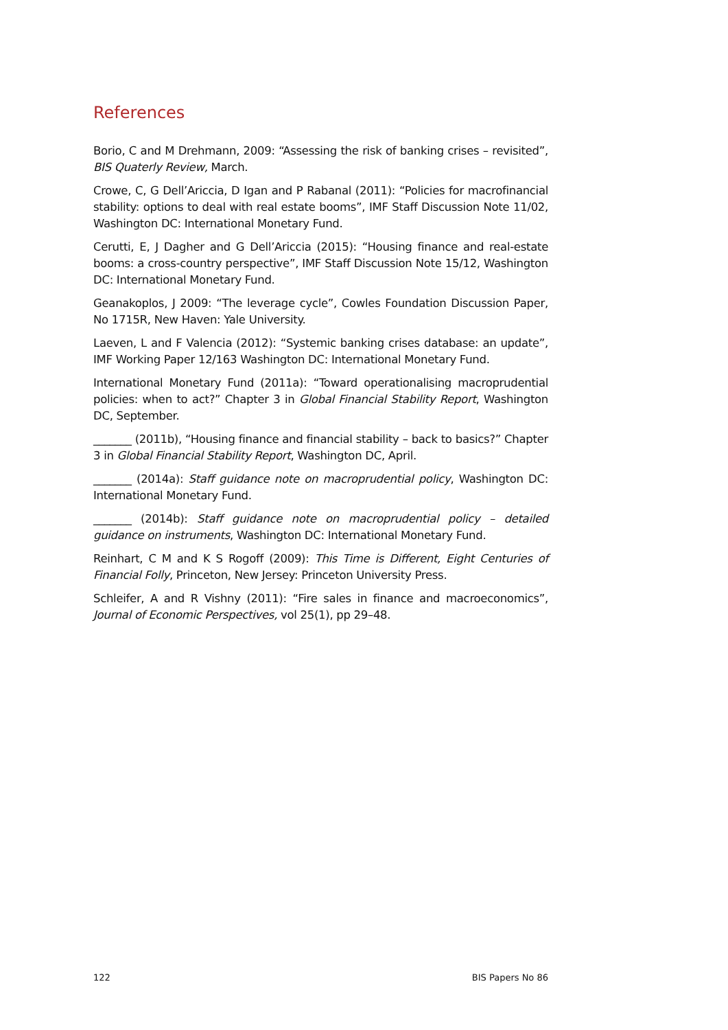References
Borio, C and M Drehmann, 2009: “Assessing the risk of banking crises – revisited”, BIS Quaterly Review, March.
Crowe, C, G Dell’Ariccia, D Igan and P Rabanal (2011): “Policies for macrofinancial stability: options to deal with real estate booms”, IMF Staff Discussion Note 11/02, Washington DC: International Monetary Fund.
Cerutti, E, J Dagher and G Dell’Ariccia (2015): “Housing finance and real-estate booms: a cross-country perspective”, IMF Staff Discussion Note 15/12, Washington DC: International Monetary Fund.
Geanakoplos, J 2009: “The leverage cycle”, Cowles Foundation Discussion Paper, No 1715R, New Haven: Yale University.
Laeven, L and F Valencia (2012): “Systemic banking crises database: an update”, IMF Working Paper 12/163 Washington DC: International Monetary Fund.
International Monetary Fund (2011a): “Toward operationalising macroprudential policies: when to act?” Chapter 3 in Global Financial Stability Report, Washington DC, September.
_______ (2011b), “Housing finance and financial stability – back to basics?” Chapter 3 in Global Financial Stability Report, Washington DC, April.
_______ (2014a): Staff guidance note on macroprudential policy, Washington DC: International Monetary Fund.
_______ (2014b): Staff guidance note on macroprudential policy – detailed guidance on instruments, Washington DC: International Monetary Fund.
Reinhart, C M and K S Rogoff (2009): This Time is Different, Eight Centuries of Financial Folly, Princeton, New Jersey: Princeton University Press.
Schleifer, A and R Vishny (2011): “Fire sales in finance and macroeconomics”, Journal of Economic Perspectives, vol 25(1), pp 29–48.
122 BIS Papers No 86